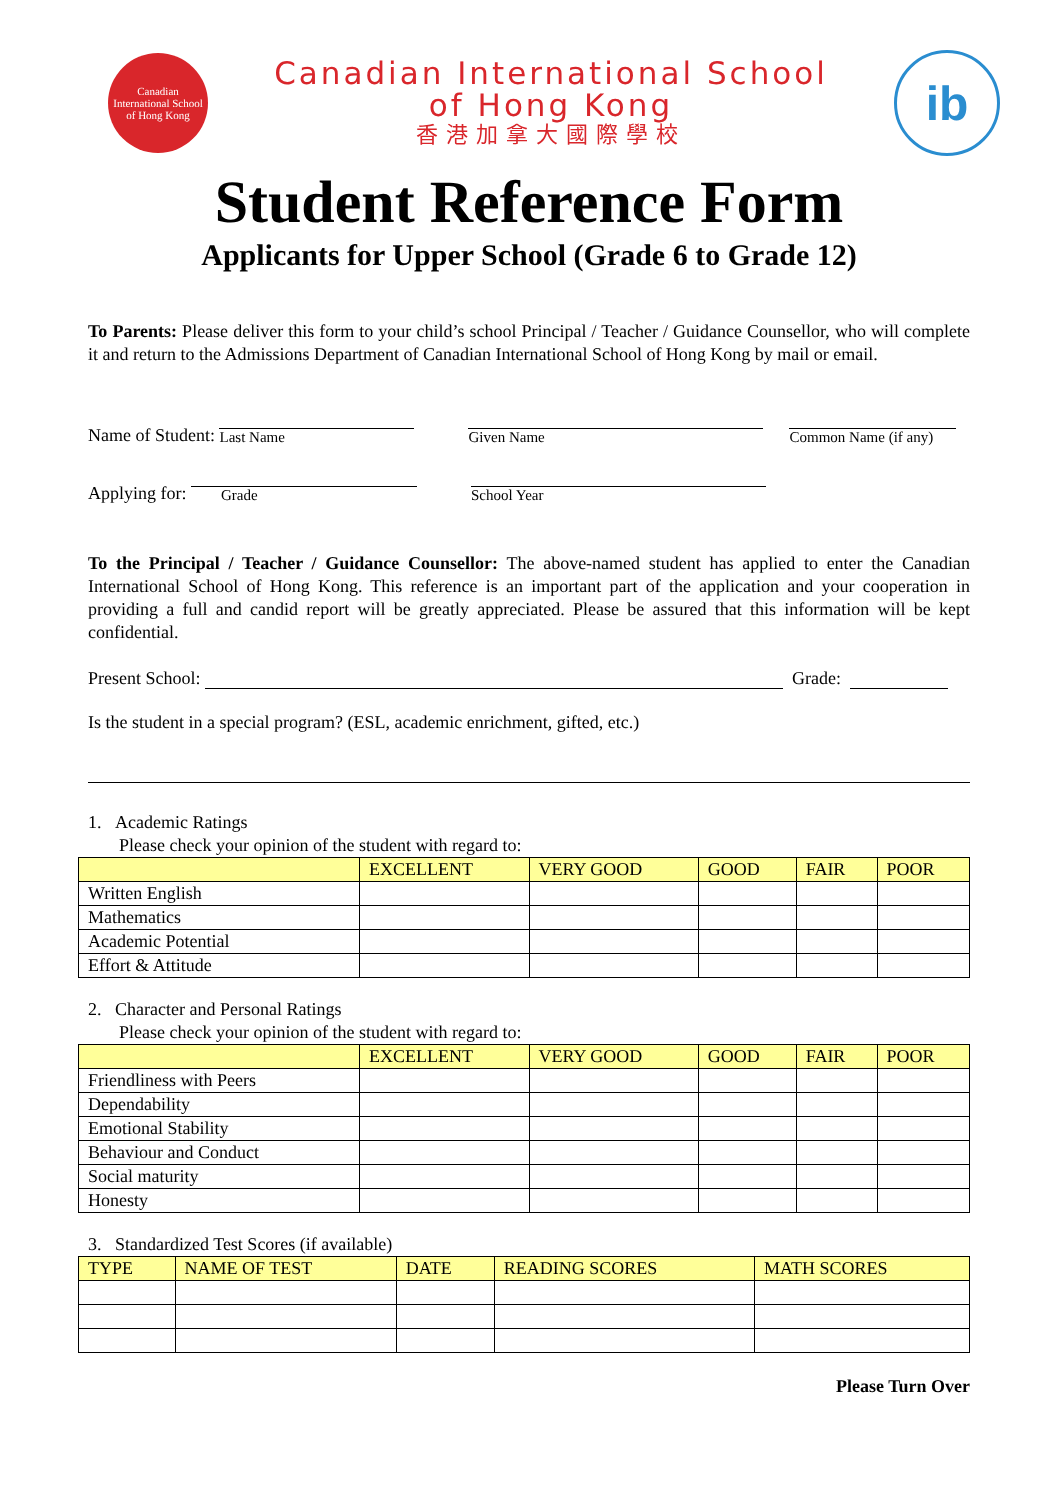Canadian International School of Hong Kong
Canadian International School
of Hong Kong
香港加拿大國際學校
ib
Student Reference Form
Applicants for Upper School (Grade 6 to Grade 12)
To Parents: Please deliver this form to your child’s school Principal / Teacher / Guidance Counsellor, who will complete it and return to the Admissions Department of Canadian International School of Hong Kong by mail or email.
Name of Student:
Last Name
Given Name
Common Name (if any)
Applying for:
Grade
School Year
To the Principal / Teacher / Guidance Counsellor: The above-named student has applied to enter the Canadian International School of Hong Kong. This reference is an important part of the application and your cooperation in providing a full and candid report will be greatly appreciated. Please be assured that this information will be kept confidential.
Present School:
Grade:
Is the student in a special program? (ESL, academic enrichment, gifted, etc.)
1. Academic Ratings
Please check your opinion of the student with regard to:
| | EXCELLENT | VERY GOOD | GOOD | FAIR | POOR |
| --- | --- | --- | --- | --- | --- |
| Written English | | | | | |
| Mathematics | | | | | |
| Academic Potential | | | | | |
| Effort & Attitude | | | | | |
2. Character and Personal Ratings
Please check your opinion of the student with regard to:
| | EXCELLENT | VERY GOOD | GOOD | FAIR | POOR |
| --- | --- | --- | --- | --- | --- |
| Friendliness with Peers | | | | | |
| Dependability | | | | | |
| Emotional Stability | | | | | |
| Behaviour and Conduct | | | | | |
| Social maturity | | | | | |
| Honesty | | | | | |
3. Standardized Test Scores (if available)
| TYPE | NAME OF TEST | DATE | READING SCORES | MATH SCORES |
| --- | --- | --- | --- | --- |
Please Turn Over